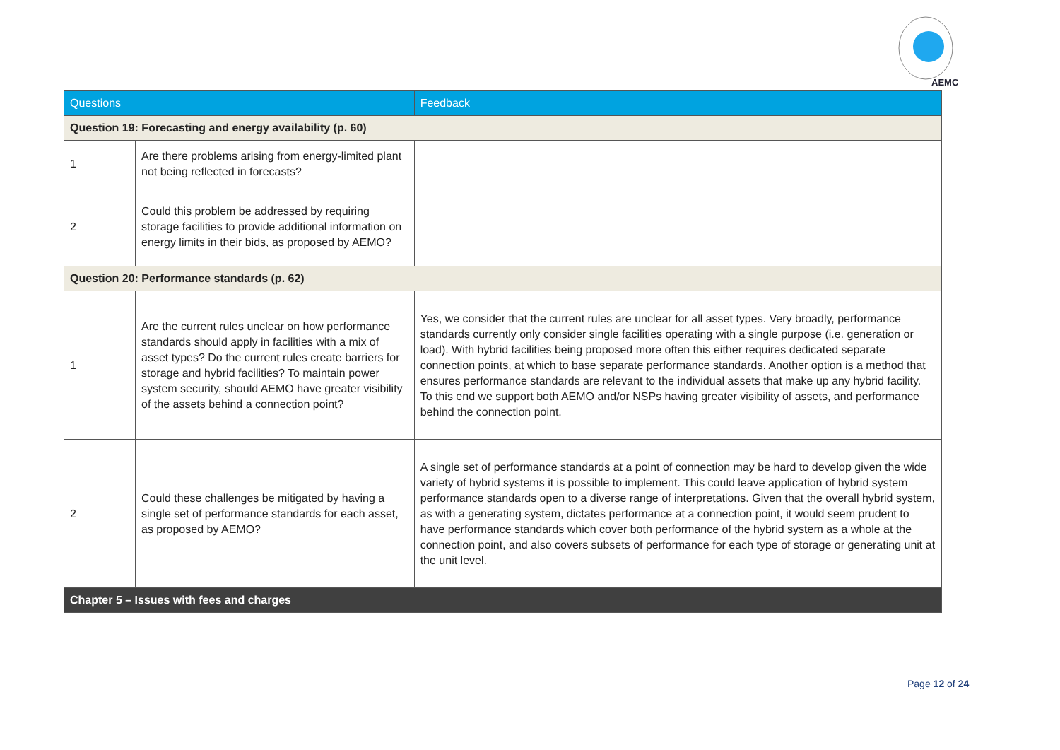AEMC
| Questions | | Feedback |
| --- | --- | --- |
| Question 19: Forecasting and energy availability (p. 60) | | |
| 1 | Are there problems arising from energy-limited plant not being reflected in forecasts? | |
| 2 | Could this problem be addressed by requiring storage facilities to provide additional information on energy limits in their bids, as proposed by AEMO? | |
| Question 20: Performance standards (p. 62) | | |
| 1 | Are the current rules unclear on how performance standards should apply in facilities with a mix of asset types? Do the current rules create barriers for storage and hybrid facilities? To maintain power system security, should AEMO have greater visibility of the assets behind a connection point? | Yes, we consider that the current rules are unclear for all asset types. Very broadly, performance standards currently only consider single facilities operating with a single purpose (i.e. generation or load). With hybrid facilities being proposed more often this either requires dedicated separate connection points, at which to base separate performance standards. Another option is a method that ensures performance standards are relevant to the individual assets that make up any hybrid facility. To this end we support both AEMO and/or NSPs having greater visibility of assets, and performance behind the connection point. |
| 2 | Could these challenges be mitigated by having a single set of performance standards for each asset, as proposed by AEMO? | A single set of performance standards at a point of connection may be hard to develop given the wide variety of hybrid systems it is possible to implement. This could leave application of hybrid system performance standards open to a diverse range of interpretations. Given that the overall hybrid system, as with a generating system, dictates performance at a connection point, it would seem prudent to have performance standards which cover both performance of the hybrid system as a whole at the connection point, and also covers subsets of performance for each type of storage or generating unit at the unit level. |
| Chapter 5 – Issues with fees and charges | | |
Page 12 of 24